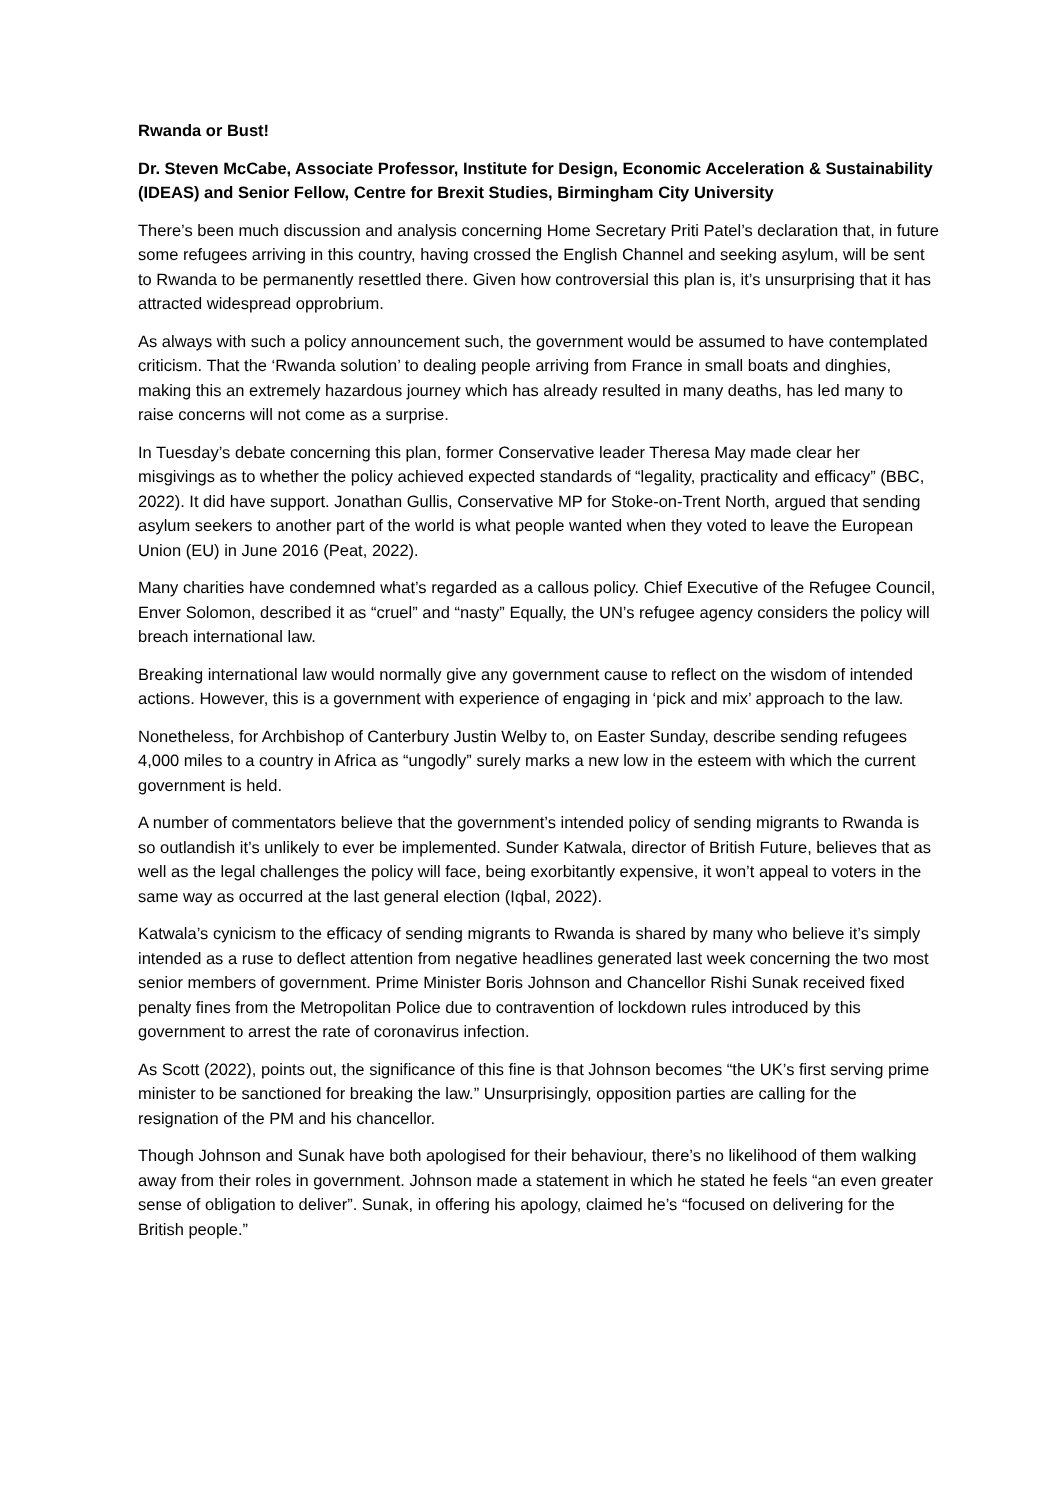Rwanda or Bust!
Dr. Steven McCabe, Associate Professor, Institute for Design, Economic Acceleration & Sustainability (IDEAS) and Senior Fellow, Centre for Brexit Studies, Birmingham City University
There’s been much discussion and analysis concerning Home Secretary Priti Patel’s declaration that, in future some refugees arriving in this country, having crossed the English Channel and seeking asylum, will be sent to Rwanda to be permanently resettled there. Given how controversial this plan is, it’s unsurprising that it has attracted widespread opprobrium.
As always with such a policy announcement such, the government would be assumed to have contemplated criticism. That the ‘Rwanda solution’ to dealing people arriving from France in small boats and dinghies, making this an extremely hazardous journey which has already resulted in many deaths, has led many to raise concerns will not come as a surprise.
In Tuesday’s debate concerning this plan, former Conservative leader Theresa May made clear her misgivings as to whether the policy achieved expected standards of “legality, practicality and efficacy” (BBC, 2022). It did have support. Jonathan Gullis, Conservative MP for Stoke-on-Trent North, argued that sending asylum seekers to another part of the world is what people wanted when they voted to leave the European Union (EU) in June 2016 (Peat, 2022).
Many charities have condemned what’s regarded as a callous policy. Chief Executive of the Refugee Council, Enver Solomon, described it as “cruel” and “nasty” Equally, the UN’s refugee agency considers the policy will breach international law.
Breaking international law would normally give any government cause to reflect on the wisdom of intended actions. However, this is a government with experience of engaging in ‘pick and mix’ approach to the law.
Nonetheless, for Archbishop of Canterbury Justin Welby to, on Easter Sunday, describe sending refugees 4,000 miles to a country in Africa as “ungodly” surely marks a new low in the esteem with which the current government is held.
A number of commentators believe that the government’s intended policy of sending migrants to Rwanda is so outlandish it’s unlikely to ever be implemented. Sunder Katwala, director of British Future, believes that as well as the legal challenges the policy will face, being exorbitantly expensive, it won’t appeal to voters in the same way as occurred at the last general election (Iqbal, 2022).
Katwala’s cynicism to the efficacy of sending migrants to Rwanda is shared by many who believe it’s simply intended as a ruse to deflect attention from negative headlines generated last week concerning the two most senior members of government. Prime Minister Boris Johnson and Chancellor Rishi Sunak received fixed penalty fines from the Metropolitan Police due to contravention of lockdown rules introduced by this government to arrest the rate of coronavirus infection.
As Scott (2022), points out, the significance of this fine is that Johnson becomes “the UK’s first serving prime minister to be sanctioned for breaking the law.” Unsurprisingly, opposition parties are calling for the resignation of the PM and his chancellor.
Though Johnson and Sunak have both apologised for their behaviour, there’s no likelihood of them walking away from their roles in government. Johnson made a statement in which he stated he feels “an even greater sense of obligation to deliver”. Sunak, in offering his apology, claimed he’s “focused on delivering for the British people.”